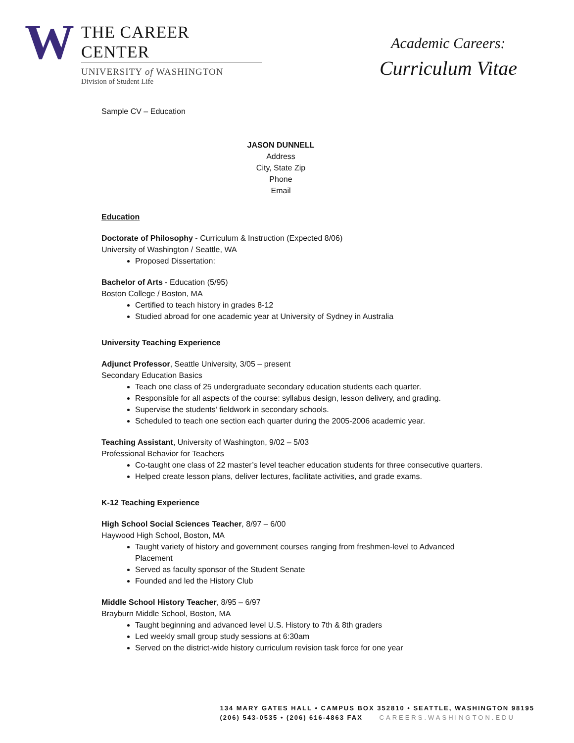W
THE CAREER CENTER
UNIVERSITY of WASHINGTON
Division of Student Life
Academic Careers:
Curriculum Vitae
Sample CV – Education
JASON DUNNELL
Address
City, State Zip
Phone
Email
Education
Doctorate of Philosophy - Curriculum & Instruction (Expected 8/06)
University of Washington / Seattle, WA
Proposed Dissertation:
Bachelor of Arts - Education (5/95)
Boston College / Boston, MA
Certified to teach history in grades 8-12
Studied abroad for one academic year at University of Sydney in Australia
University Teaching Experience
Adjunct Professor, Seattle University, 3/05 – present
Secondary Education Basics
Teach one class of 25 undergraduate secondary education students each quarter.
Responsible for all aspects of the course: syllabus design, lesson delivery, and grading.
Supervise the students’ fieldwork in secondary schools.
Scheduled to teach one section each quarter during the 2005-2006 academic year.
Teaching Assistant, University of Washington, 9/02 – 5/03
Professional Behavior for Teachers
Co-taught one class of 22 master’s level teacher education students for three consecutive quarters.
Helped create lesson plans, deliver lectures, facilitate activities, and grade exams.
K-12 Teaching Experience
High School Social Sciences Teacher, 8/97 – 6/00
Haywood High School, Boston, MA
Taught variety of history and government courses ranging from freshmen-level to Advanced Placement
Served as faculty sponsor of the Student Senate
Founded and led the History Club
Middle School History Teacher, 8/95 – 6/97
Brayburn Middle School, Boston, MA
Taught beginning and advanced level U.S. History to 7th & 8th graders
Led weekly small group study sessions at 6:30am
Served on the district-wide history curriculum revision task force for one year
134 MARY GATES HALL • CAMPUS BOX 352810 • SEATTLE, WASHINGTON 98195
(206) 543-0535 • (206) 616-4863 FAX CAREERS.WASHINGTON.EDU